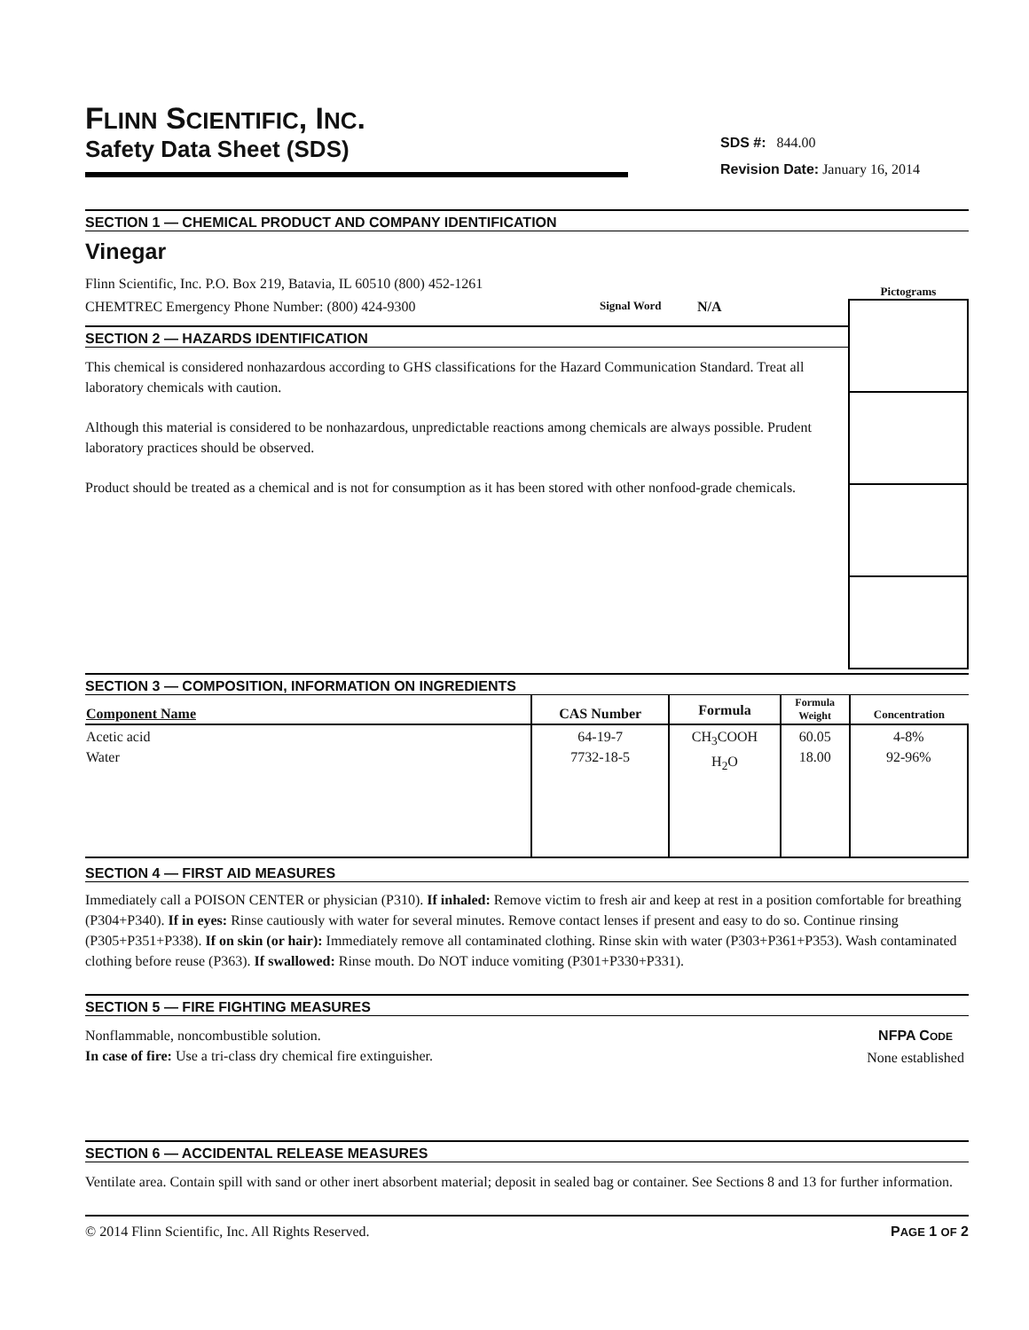FLINN SCIENTIFIC, INC.
Safety Data Sheet (SDS)
SDS #: 844.00
Revision Date: January 16, 2014
SECTION 1 — CHEMICAL PRODUCT AND COMPANY IDENTIFICATION
Vinegar
Flinn Scientific, Inc. P.O. Box 219, Batavia, IL 60510 (800) 452-1261
CHEMTREC Emergency Phone Number: (800) 424-9300 Signal Word N/A
SECTION 2 — HAZARDS IDENTIFICATION
This chemical is considered nonhazardous according to GHS classifications for the Hazard Communication Standard. Treat all laboratory chemicals with caution.
Although this material is considered to be nonhazardous, unpredictable reactions among chemicals are always possible. Prudent laboratory practices should be observed.
Product should be treated as a chemical and is not for consumption as it has been stored with other nonfood-grade chemicals.
Pictograms
SECTION 3 — COMPOSITION, INFORMATION ON INGREDIENTS
| Component Name | CAS Number | Formula | Formula Weight | Concentration |
| --- | --- | --- | --- | --- |
| Acetic acid Water | 64-19-7 7732-18-5 | CH<sub>3</sub>COOH H<sub>2</sub>O | 60.05 18.00 | 4-8% 92-96% |
SECTION 4 — FIRST AID MEASURES
Immediately call a POISON CENTER or physician (P310). If inhaled: Remove victim to fresh air and keep at rest in a position comfortable for breathing (P304+P340). If in eyes: Rinse cautiously with water for several minutes. Remove contact lenses if present and easy to do so. Continue rinsing (P305+P351+P338). If on skin (or hair): Immediately remove all contaminated clothing. Rinse skin with water (P303+P361+P353). Wash contaminated clothing before reuse (P363). If swallowed: Rinse mouth. Do NOT induce vomiting (P301+P330+P331).
SECTION 5 — FIRE FIGHTING MEASURES
Nonflammable, noncombustible solution.
In case of fire: Use a tri-class dry chemical fire extinguisher.
NFPA CODE
None established
SECTION 6 — ACCIDENTAL RELEASE MEASURES
Ventilate area. Contain spill with sand or other inert absorbent material; deposit in sealed bag or container. See Sections 8 and 13 for further information.
© 2014 Flinn Scientific, Inc. All Rights Reserved. PAGE 1 OF 2